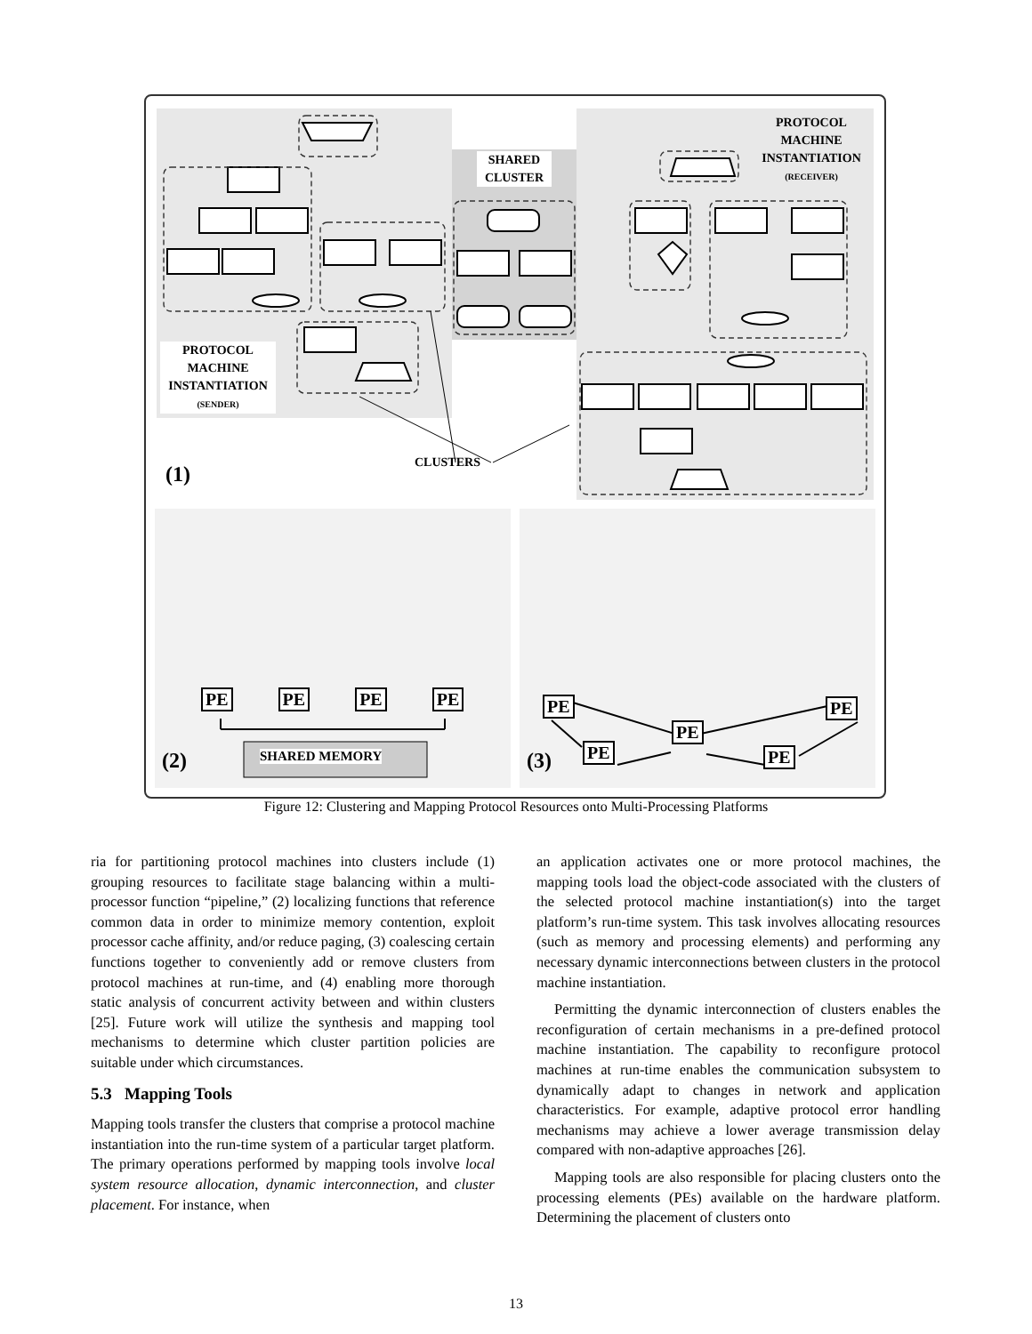PROTOCOL MACHINE INSTANTIATION (RECEIVER)
SHARED CLUSTER
PROTOCOL MACHINE INSTANTIATION (SENDER)
CLUSTERS
(1)
PE PE PE PE
SHARED MEMORY
(2) (3)
PE
PE
PE
PE
PE
Figure 12: Clustering and Mapping Protocol Resources onto Multi-Processing Platforms
ria for partitioning protocol machines into clusters include (1) grouping resources to facilitate stage balancing within a multi-processor function “pipeline,” (2) localizing functions that reference common data in order to minimize memory contention, exploit processor cache affinity, and/or reduce paging, (3) coalescing certain functions together to conveniently add or remove clusters from protocol machines at run-time, and (4) enabling more thorough static analysis of concurrent activity between and within clusters [25]. Future work will utilize the synthesis and mapping tool mechanisms to determine which cluster partition policies are suitable under which circumstances.
5.3 Mapping Tools
Mapping tools transfer the clusters that comprise a protocol machine instantiation into the run-time system of a particular target platform. The primary operations performed by mapping tools involve local system resource allocation, dynamic interconnection, and cluster placement. For instance, when
an application activates one or more protocol machines, the mapping tools load the object-code associated with the clusters of the selected protocol machine instantiation(s) into the target platform’s run-time system. This task involves allocating resources (such as memory and processing elements) and performing any necessary dynamic interconnections between clusters in the protocol machine instantiation.
Permitting the dynamic interconnection of clusters enables the reconfiguration of certain mechanisms in a pre-defined protocol machine instantiation. The capability to reconfigure protocol machines at run-time enables the communication subsystem to dynamically adapt to changes in network and application characteristics. For example, adaptive protocol error handling mechanisms may achieve a lower average transmission delay compared with non-adaptive approaches [26].
Mapping tools are also responsible for placing clusters onto the processing elements (PEs) available on the hardware platform. Determining the placement of clusters onto
13